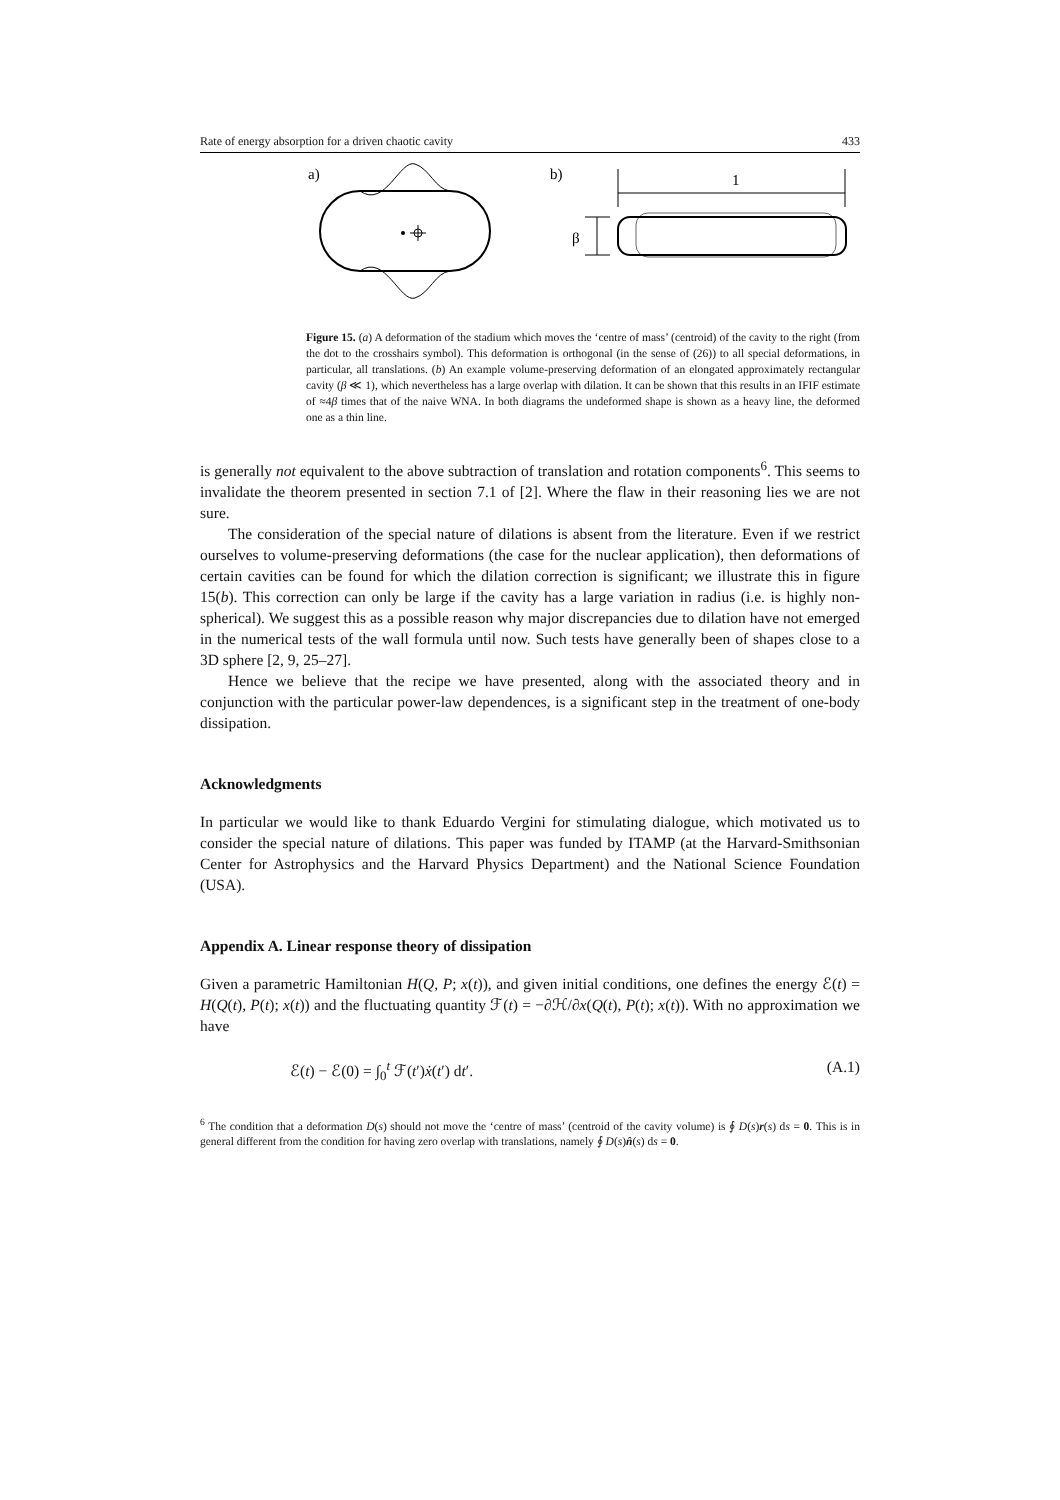Rate of energy absorption for a driven chaotic cavity 433
a)
b)
1
β
Figure 15. (a) A deformation of the stadium which moves the ‘centre of mass’ (centroid) of the cavity to the right (from the dot to the crosshairs symbol). This deformation is orthogonal (in the sense of (26)) to all special deformations, in particular, all translations. (b) An example volume-preserving deformation of an elongated approximately rectangular cavity (β ≪ 1), which nevertheless has a large overlap with dilation. It can be shown that this results in an IFIF estimate of ≈4β times that of the naive WNA. In both diagrams the undeformed shape is shown as a heavy line, the deformed one as a thin line.
is generally not equivalent to the above subtraction of translation and rotation components<sup>6</sup>. This seems to invalidate the theorem presented in section 7.1 of [2]. Where the flaw in their reasoning lies we are not sure.
The consideration of the special nature of dilations is absent from the literature. Even if we restrict ourselves to volume-preserving deformations (the case for the nuclear application), then deformations of certain cavities can be found for which the dilation correction is significant; we illustrate this in figure 15(b). This correction can only be large if the cavity has a large variation in radius (i.e. is highly non-spherical). We suggest this as a possible reason why major discrepancies due to dilation have not emerged in the numerical tests of the wall formula until now. Such tests have generally been of shapes close to a 3D sphere [2, 9, 25–27].
Hence we believe that the recipe we have presented, along with the associated theory and in conjunction with the particular power-law dependences, is a significant step in the treatment of one-body dissipation.
Acknowledgments
In particular we would like to thank Eduardo Vergini for stimulating dialogue, which motivated us to consider the special nature of dilations. This paper was funded by ITAMP (at the Harvard-Smithsonian Center for Astrophysics and the Harvard Physics Department) and the National Science Foundation (USA).
Appendix A. Linear response theory of dissipation
Given a parametric Hamiltonian H(Q, P; x(t)), and given initial conditions, one defines the energy ℰ(t) = H(Q(t), P(t); x(t)) and the fluctuating quantity ℱ(t) = −∂ℋ/∂x(Q(t), P(t); x(t)). With no approximation we have
ℰ(t) − ℰ(0) = ∫<sub>0</sub><sup>t</sup> ℱ(t′)ẋ(t′) dt′. (A.1)
<sup>6</sup> The condition that a deformation D(s) should not move the ‘centre of mass’ (centroid of the cavity volume) is ∮ D(s)r(s) ds = 0. This is in general different from the condition for having zero overlap with translations, namely ∮ D(s)n̂(s) ds = 0.